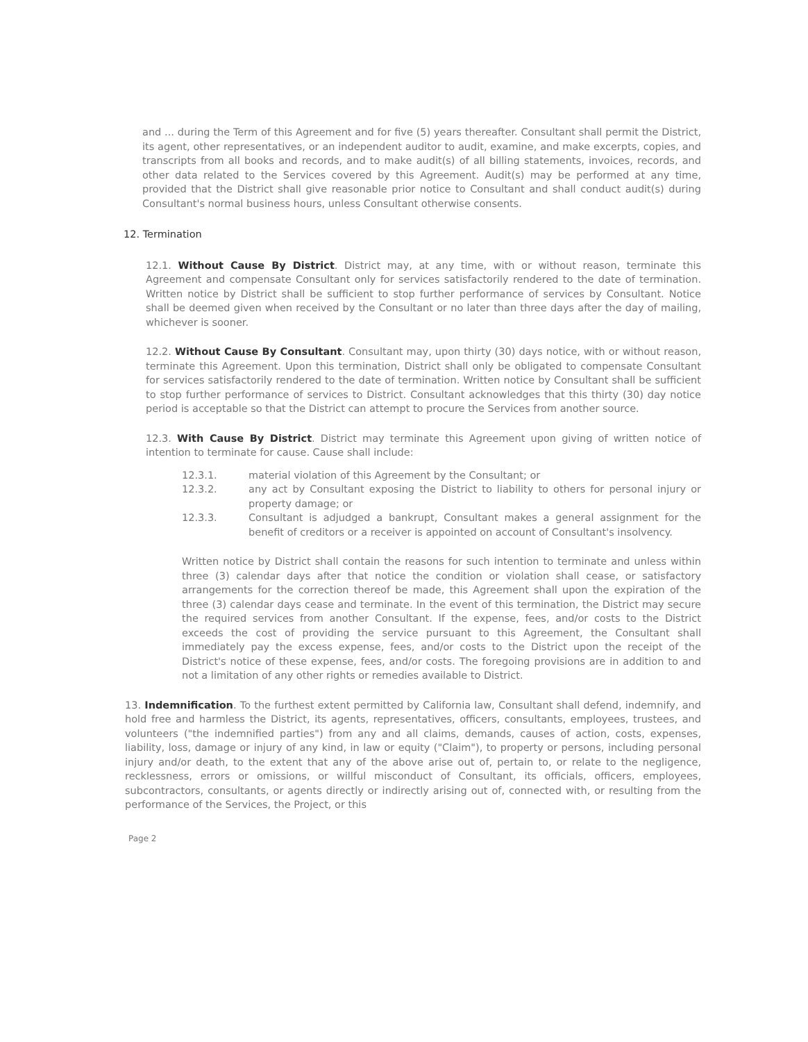and ... during the Term of this Agreement and for five (5) years thereafter. Consultant shall permit the District, its agent, other representatives, or an independent auditor to audit, examine, and make excerpts, copies, and transcripts from all books and records, and to make audit(s) of all billing statements, invoices, records, and other data related to the Services covered by this Agreement. Audit(s) may be performed at any time, provided that the District shall give reasonable prior notice to Consultant and shall conduct audit(s) during Consultant's normal business hours, unless Consultant otherwise consents.
12. Termination
12.1. Without Cause By District. District may, at any time, with or without reason, terminate this Agreement and compensate Consultant only for services satisfactorily rendered to the date of termination. Written notice by District shall be sufficient to stop further performance of services by Consultant. Notice shall be deemed given when received by the Consultant or no later than three days after the day of mailing, whichever is sooner.
12.2. Without Cause By Consultant. Consultant may, upon thirty (30) days notice, with or without reason, terminate this Agreement. Upon this termination, District shall only be obligated to compensate Consultant for services satisfactorily rendered to the date of termination. Written notice by Consultant shall be sufficient to stop further performance of services to District. Consultant acknowledges that this thirty (30) day notice period is acceptable so that the District can attempt to procure the Services from another source.
12.3. With Cause By District. District may terminate this Agreement upon giving of written notice of intention to terminate for cause. Cause shall include:
12.3.1. material violation of this Agreement by the Consultant; or
12.3.2. any act by Consultant exposing the District to liability to others for personal injury or property damage; or
12.3.3. Consultant is adjudged a bankrupt, Consultant makes a general assignment for the benefit of creditors or a receiver is appointed on account of Consultant's insolvency.
Written notice by District shall contain the reasons for such intention to terminate and unless within three (3) calendar days after that notice the condition or violation shall cease, or satisfactory arrangements for the correction thereof be made, this Agreement shall upon the expiration of the three (3) calendar days cease and terminate. In the event of this termination, the District may secure the required services from another Consultant. If the expense, fees, and/or costs to the District exceeds the cost of providing the service pursuant to this Agreement, the Consultant shall immediately pay the excess expense, fees, and/or costs to the District upon the receipt of the District's notice of these expense, fees, and/or costs. The foregoing provisions are in addition to and not a limitation of any other rights or remedies available to District.
13. Indemnification. To the furthest extent permitted by California law, Consultant shall defend, indemnify, and hold free and harmless the District, its agents, representatives, officers, consultants, employees, trustees, and volunteers ("the indemnified parties") from any and all claims, demands, causes of action, costs, expenses, liability, loss, damage or injury of any kind, in law or equity ("Claim"), to property or persons, including personal injury and/or death, to the extent that any of the above arise out of, pertain to, or relate to the negligence, recklessness, errors or omissions, or willful misconduct of Consultant, its officials, officers, employees, subcontractors, consultants, or agents directly or indirectly arising out of, connected with, or resulting from the performance of the Services, the Project, or this
Page 2